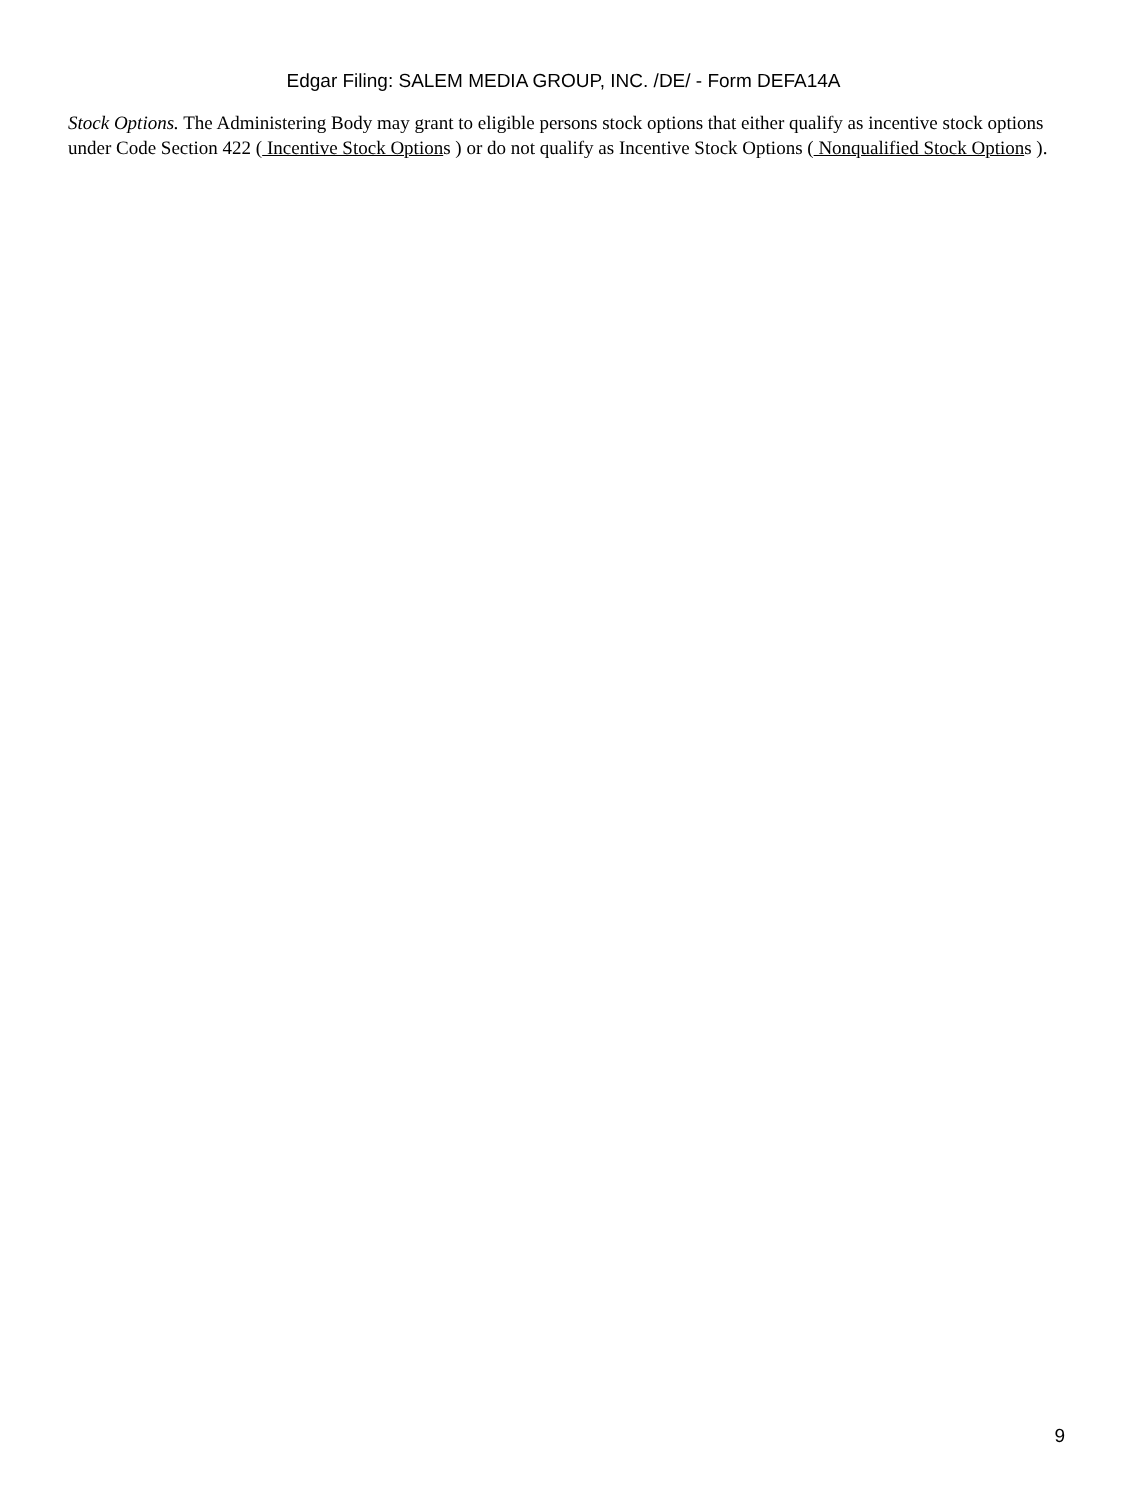Edgar Filing: SALEM MEDIA GROUP, INC. /DE/ - Form DEFA14A
Stock Options. The Administering Body may grant to eligible persons stock options that either qualify as incentive stock options under Code Section 422 ( Incentive Stock Options ) or do not qualify as Incentive Stock Options ( Nonqualified Stock Options ).
9